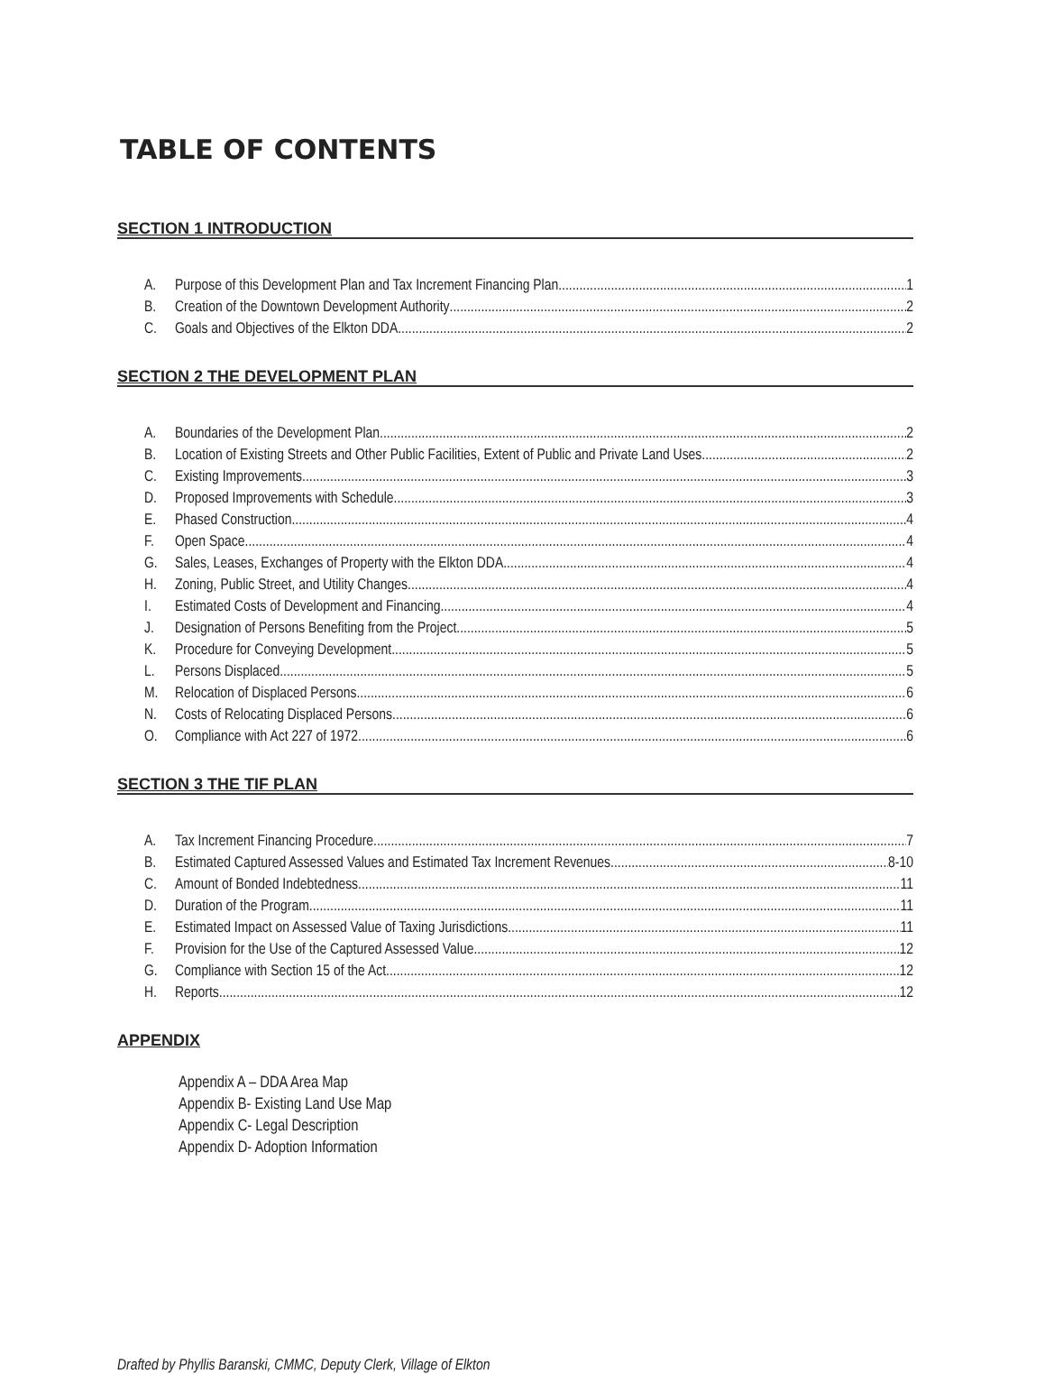TABLE OF CONTENTS
SECTION 1 INTRODUCTION
A. Purpose of this Development Plan and Tax Increment Financing Plan 1
B. Creation of the Downtown Development Authority 2
C. Goals and Objectives of the Elkton DDA 2
SECTION 2 THE DEVELOPMENT PLAN
A. Boundaries of the Development Plan 2
B. Location of Existing Streets and Other Public Facilities, Extent of Public and Private Land Uses 2
C. Existing Improvements 3
D. Proposed Improvements with Schedule 3
E. Phased Construction 4
F. Open Space 4
G. Sales, Leases, Exchanges of Property with the Elkton DDA 4
H. Zoning, Public Street, and Utility Changes 4
I. Estimated Costs of Development and Financing 4
J. Designation of Persons Benefiting from the Project 5
K. Procedure for Conveying Development 5
L. Persons Displaced 5
M. Relocation of Displaced Persons 6
N. Costs of Relocating Displaced Persons 6
O. Compliance with Act 227 of 1972 6
SECTION 3 THE TIF PLAN
A. Tax Increment Financing Procedure 7
B. Estimated Captured Assessed Values and Estimated Tax Increment Revenues 8-10
C. Amount of Bonded Indebtedness 11
D. Duration of the Program 11
E. Estimated Impact on Assessed Value of Taxing Jurisdictions 11
F. Provision for the Use of the Captured Assessed Value 12
G. Compliance with Section 15 of the Act 12
H. Reports 12
APPENDIX
Appendix A – DDA Area Map
Appendix B- Existing Land Use Map
Appendix C- Legal Description
Appendix D- Adoption Information
Drafted by Phyllis Baranski, CMMC, Deputy Clerk, Village of Elkton